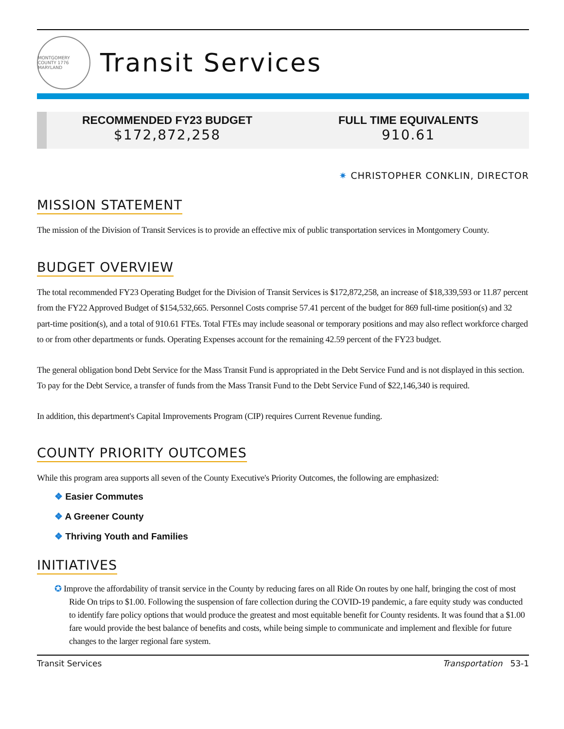MONTGOMERY COUNTY 1776 MARYLAND
Transit Services
RECOMMENDED FY23 BUDGET
$172,872,258
FULL TIME EQUIVALENTS
910.61
✷ CHRISTOPHER CONKLIN, DIRECTOR
MISSION STATEMENT
The mission of the Division of Transit Services is to provide an effective mix of public transportation services in Montgomery County.
BUDGET OVERVIEW
The total recommended FY23 Operating Budget for the Division of Transit Services is $172,872,258, an increase of $18,339,593 or 11.87 percent from the FY22 Approved Budget of $154,532,665. Personnel Costs comprise 57.41 percent of the budget for 869 full-time position(s) and 32 part-time position(s), and a total of 910.61 FTEs. Total FTEs may include seasonal or temporary positions and may also reflect workforce charged to or from other departments or funds. Operating Expenses account for the remaining 42.59 percent of the FY23 budget.
The general obligation bond Debt Service for the Mass Transit Fund is appropriated in the Debt Service Fund and is not displayed in this section. To pay for the Debt Service, a transfer of funds from the Mass Transit Fund to the Debt Service Fund of $22,146,340 is required.
In addition, this department's Capital Improvements Program (CIP) requires Current Revenue funding.
COUNTY PRIORITY OUTCOMES
While this program area supports all seven of the County Executive's Priority Outcomes, the following are emphasized:
❖ Easier Commutes
❖ A Greener County
❖ Thriving Youth and Families
INITIATIVES
✪ Improve the affordability of transit service in the County by reducing fares on all Ride On routes by one half, bringing the cost of most Ride On trips to $1.00. Following the suspension of fare collection during the COVID-19 pandemic, a fare equity study was conducted to identify fare policy options that would produce the greatest and most equitable benefit for County residents. It was found that a $1.00 fare would provide the best balance of benefits and costs, while being simple to communicate and implement and flexible for future changes to the larger regional fare system.
Transit Services Transportation 53-1